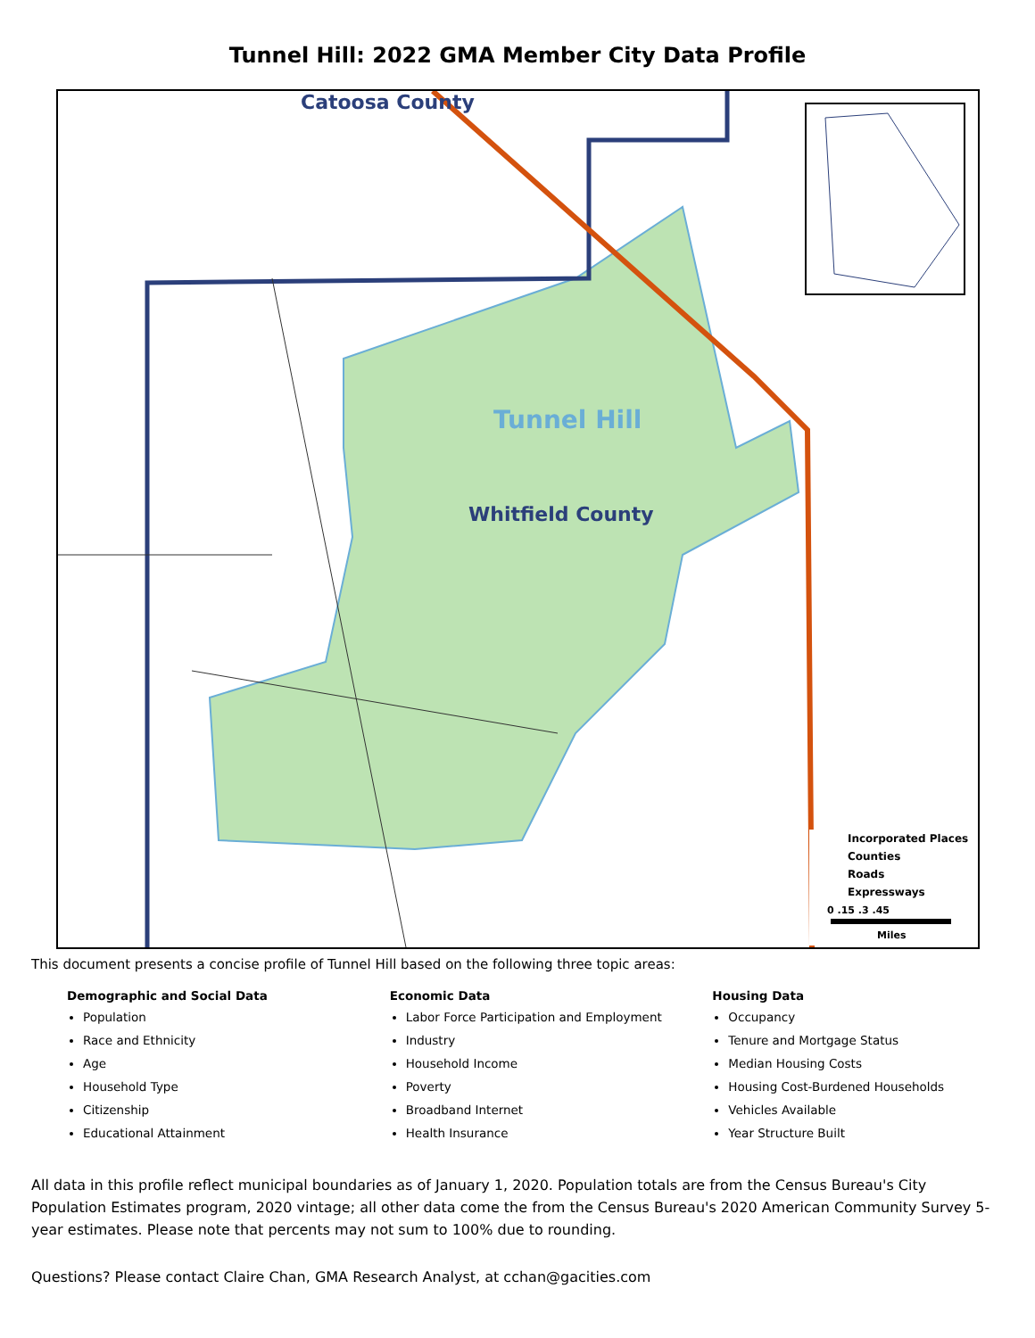Tunnel Hill: 2022 GMA Member City Data Profile
Catoosa County
Tunnel Hill
Whitfield County
Incorporated Places
Counties
Roads
Expressways
0 .15 .3 .45
Miles
This document presents a concise profile of Tunnel Hill based on the following three topic areas:
Demographic and Social Data
Population
Race and Ethnicity
Age
Household Type
Citizenship
Educational Attainment
Economic Data
Labor Force Participation and Employment
Industry
Household Income
Poverty
Broadband Internet
Health Insurance
Housing Data
Occupancy
Tenure and Mortgage Status
Median Housing Costs
Housing Cost-Burdened Households
Vehicles Available
Year Structure Built
All data in this profile reflect municipal boundaries as of January 1, 2020. Population totals are from the Census Bureau's City Population Estimates program, 2020 vintage; all other data come the from the Census Bureau's 2020 American Community Survey 5-year estimates. Please note that percents may not sum to 100% due to rounding.
Questions? Please contact Claire Chan, GMA Research Analyst, at cchan@gacities.com